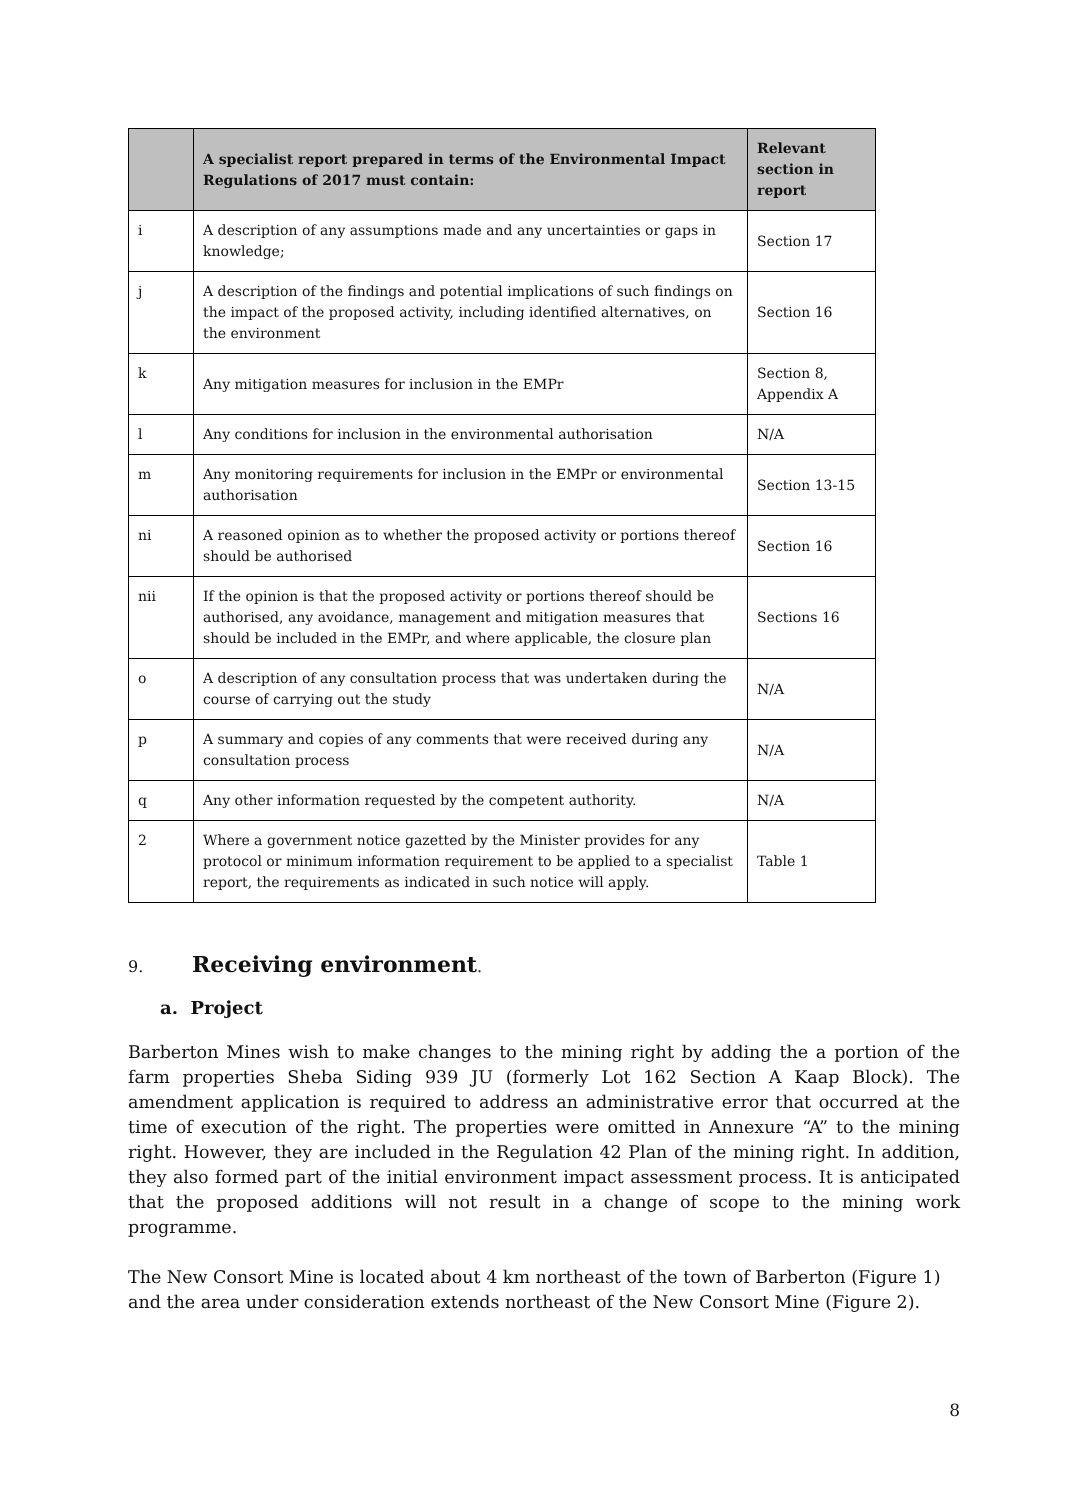| | A specialist report prepared in terms of the Environmental Impact Regulations of 2017 must contain: | Relevant section in report |
| --- | --- | --- |
| i | A description of any assumptions made and any uncertainties or gaps in knowledge; | Section 17 |
| j | A description of the findings and potential implications of such findings on the impact of the proposed activity, including identified alternatives, on the environment | Section 16 |
| k | Any mitigation measures for inclusion in the EMPr | Section 8, Appendix A |
| l | Any conditions for inclusion in the environmental authorisation | N/A |
| m | Any monitoring requirements for inclusion in the EMPr or environmental authorisation | Section 13-15 |
| ni | A reasoned opinion as to whether the proposed activity or portions thereof should be authorised | Section 16 |
| nii | If the opinion is that the proposed activity or portions thereof should be authorised, any avoidance, management and mitigation measures that should be included in the EMPr, and where applicable, the closure plan | Sections 16 |
| o | A description of any consultation process that was undertaken during the course of carrying out the study | N/A |
| p | A summary and copies of any comments that were received during any consultation process | N/A |
| q | Any other information requested by the competent authority. | N/A |
| 2 | Where a government notice gazetted by the Minister provides for any protocol or minimum information requirement to be applied to a specialist report, the requirements as indicated in such notice will apply. | Table 1 |
9. Receiving environment.
a. Project
Barberton Mines wish to make changes to the mining right by adding the a portion of the farm properties Sheba Siding 939 JU (formerly Lot 162 Section A Kaap Block). The amendment application is required to address an administrative error that occurred at the time of execution of the right. The properties were omitted in Annexure “A” to the mining right. However, they are included in the Regulation 42 Plan of the mining right. In addition, they also formed part of the initial environment impact assessment process. It is anticipated that the proposed additions will not result in a change of scope to the mining work programme.
The New Consort Mine is located about 4 km northeast of the town of Barberton (Figure 1) and the area under consideration extends northeast of the New Consort Mine (Figure 2).
8